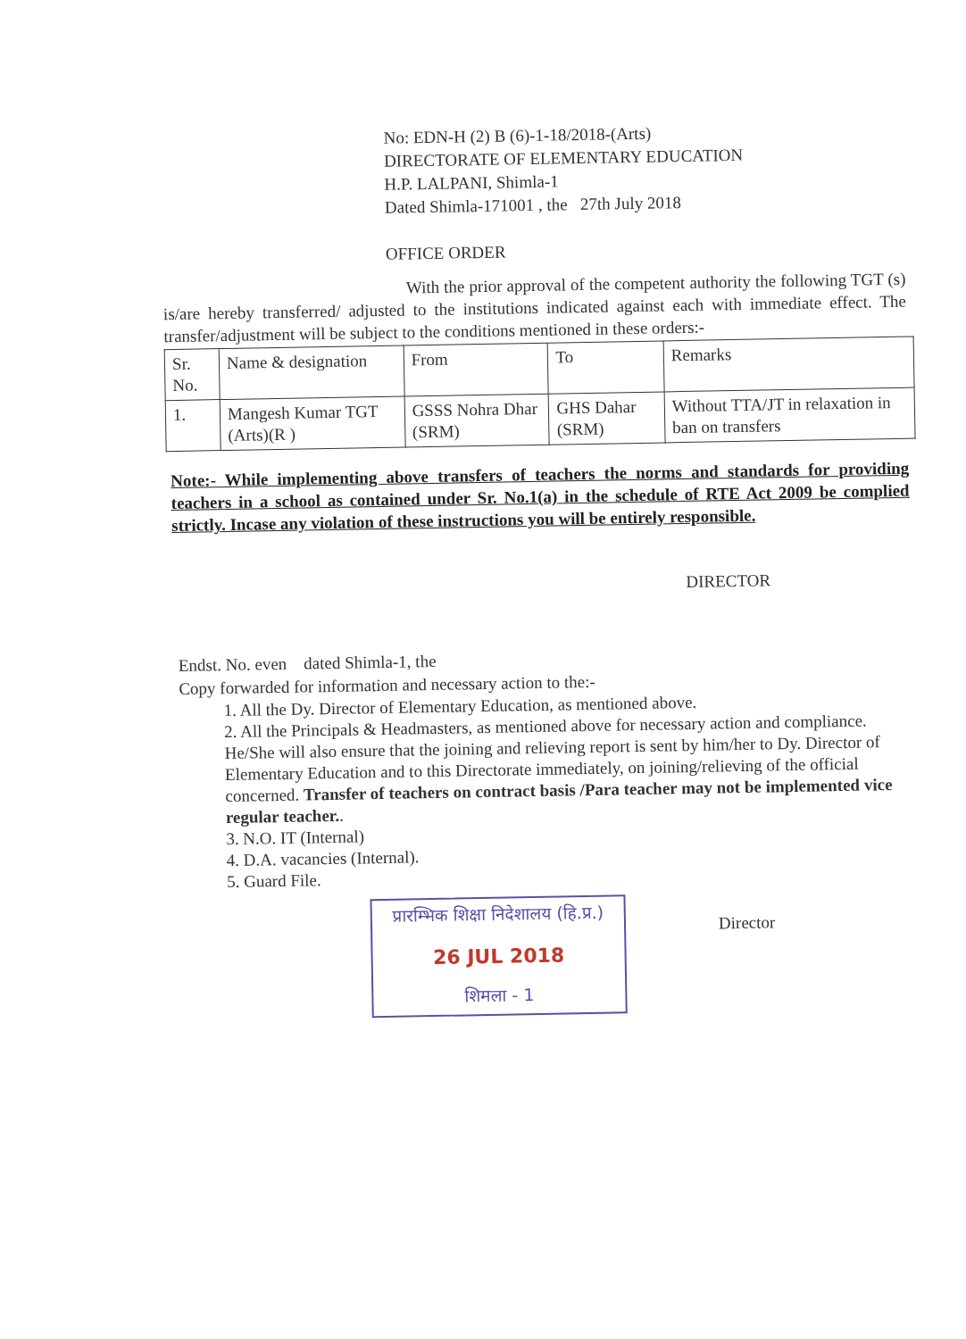No: EDN-H (2) B (6)-1-18/2018-(Arts)
DIRECTORATE OF ELEMENTARY EDUCATION
H.P. LALPANI, Shimla-1
Dated Shimla-171001 , the 27th July 2018
OFFICE ORDER
With the prior approval of the competent authority the following TGT (s) is/are hereby transferred/ adjusted to the institutions indicated against each with immediate effect. The transfer/adjustment will be subject to the conditions mentioned in these orders:-
| Sr. No. | Name & designation | From | To | Remarks |
| 1. | Mangesh Kumar TGT (Arts)(R ) | GSSS Nohra Dhar (SRM) | GHS Dahar (SRM) | Without TTA/JT in relaxation in ban on transfers |
Note:- While implementing above transfers of teachers the norms and standards for providing teachers in a school as contained under Sr. No.1(a) in the schedule of RTE Act 2009 be complied strictly. Incase any violation of these instructions you will be entirely responsible.
DIRECTOR
Endst. No. even dated Shimla-1, the
Copy forwarded for information and necessary action to the:-
1. All the Dy. Director of Elementary Education, as mentioned above.
2. All the Principals & Headmasters, as mentioned above for necessary action and compliance. He/She will also ensure that the joining and relieving report is sent by him/her to Dy. Director of Elementary Education and to this Directorate immediately, on joining/relieving of the official concerned. Transfer of teachers on contract basis /Para teacher may not be implemented vice regular teacher..
3. N.O. IT (Internal)
4. D.A. vacancies (Internal).
5. Guard File.
प्रारम्भिक शिक्षा निदेशालय (हि.प्र.)
26 JUL 2018
शिमला - 1
Director